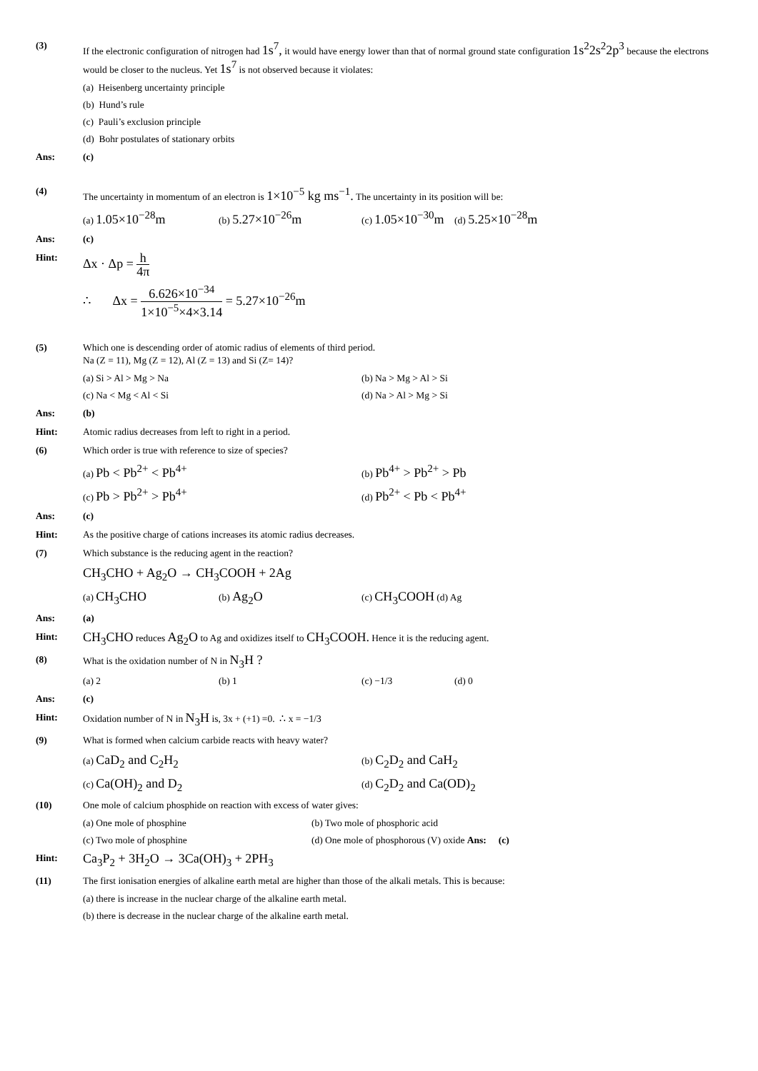(3) If the electronic configuration of nitrogen had 1s<sup>7</sup>, it would have energy lower than that of normal ground state configuration 1s<sup>2</sup>2s<sup>2</sup>2p<sup>3</sup> because the electrons would be closer to the nucleus. Yet 1s<sup>7</sup> is not observed because it violates:
(a) Heisenberg uncertainty principle
(b) Hund’s rule
(c) Pauli’s exclusion principle
(d) Bohr postulates of stationary orbits
Ans: (c)
(4) The uncertainty in momentum of an electron is 1×10<sup>−5</sup> kg ms<sup>−1</sup>. The uncertainty in its position will be:
(a) 1.05×10<sup>−28</sup>m
(b) 5.27×10<sup>−26</sup>m
(c) 1.05×10<sup>−30</sup>m
(d) 5.25×10<sup>−28</sup>m
Ans: (c)
Hint:
Δx · Δp = h 4π
∴ Δx = 6.626×10<sup>−34</sup> 1×10<sup>−5</sup>×4×3.14 = 5.27×10<sup>−26</sup>m
(5) Which one is descending order of atomic radius of elements of third period.
Na (Z = 11), Mg (Z = 12), Al (Z = 13) and Si (Z= 14)?
(a) Si > Al > Mg > Na
(b) Na > Mg > Al > Si
(c) Na < Mg < Al < Si
(d) Na > Al > Mg > Si
Ans: (b)
Hint: Atomic radius decreases from left to right in a period.
(6) Which order is true with reference to size of species?
(a) Pb < Pb<sup>2+</sup> < Pb<sup>4+</sup>
(b) Pb<sup>4+</sup> > Pb<sup>2+</sup> > Pb
(c) Pb > Pb<sup>2+</sup> > Pb<sup>4+</sup>
(d) Pb<sup>2+</sup> < Pb < Pb<sup>4+</sup>
Ans: (c)
Hint: As the positive charge of cations increases its atomic radius decreases.
(7) Which substance is the reducing agent in the reaction?
CH<sub>3</sub>CHO + Ag<sub>2</sub>O → CH<sub>3</sub>COOH + 2Ag
(a) CH<sub>3</sub>CHO
(b) Ag<sub>2</sub>O
(c) CH<sub>3</sub>COOH (d) Ag
Ans: (a)
Hint:
CH<sub>3</sub>CHO reduces Ag<sub>2</sub>O to Ag and oxidizes itself to CH<sub>3</sub>COOH. Hence it is the reducing agent.
(8) What is the oxidation number of N in N<sub>3</sub>H ?
(a) 2
(b) 1
(c) −1/3
(d) 0
Ans: (c)
Hint: Oxidation number of N in N<sub>3</sub>H is, 3x + (+1) =0. ∴ x = −1/3
(9) What is formed when calcium carbide reacts with heavy water?
(a) CaD<sub>2</sub> and C<sub>2</sub>H<sub>2</sub>
(b) C<sub>2</sub>D<sub>2</sub> and CaH<sub>2</sub>
(c) Ca(OH)<sub>2</sub> and D<sub>2</sub>
(d) C<sub>2</sub>D<sub>2</sub> and Ca(OD)<sub>2</sub>
(10) One mole of calcium phosphide on reaction with excess of water gives:
(a) One mole of phosphine
(b) Two mole of phosphoric acid
(c) Two mole of phosphine
(d) One mole of phosphorous (V) oxide Ans: (c)
Hint:
Ca<sub>3</sub>P<sub>2</sub> + 3H<sub>2</sub>O → 3Ca(OH)<sub>3</sub> + 2PH<sub>3</sub>
(11) The first ionisation energies of alkaline earth metal are higher than those of the alkali metals. This is because:
(a) there is increase in the nuclear charge of the alkaline earth metal.
(b) there is decrease in the nuclear charge of the alkaline earth metal.